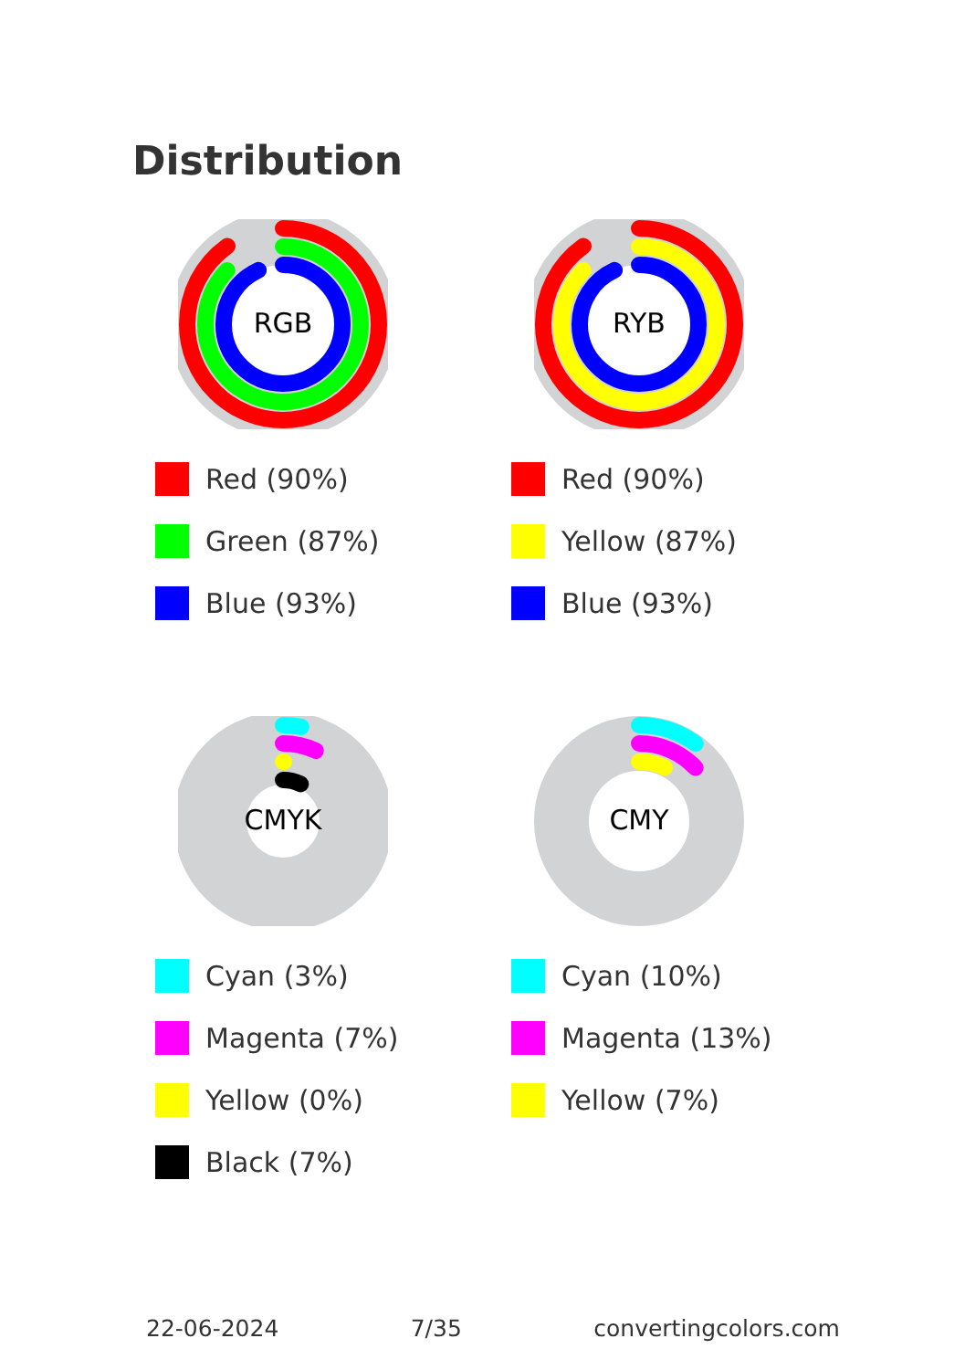Distribution
RGB
Red (90%)
Green (87%)
Blue (93%)
RYB
Red (90%)
Yellow (87%)
Blue (93%)
CMYK
Cyan (3%)
Magenta (7%)
Yellow (0%)
Black (7%)
CMY
Cyan (10%)
Magenta (13%)
Yellow (7%)
22-06-2024 7/35 convertingcolors.com